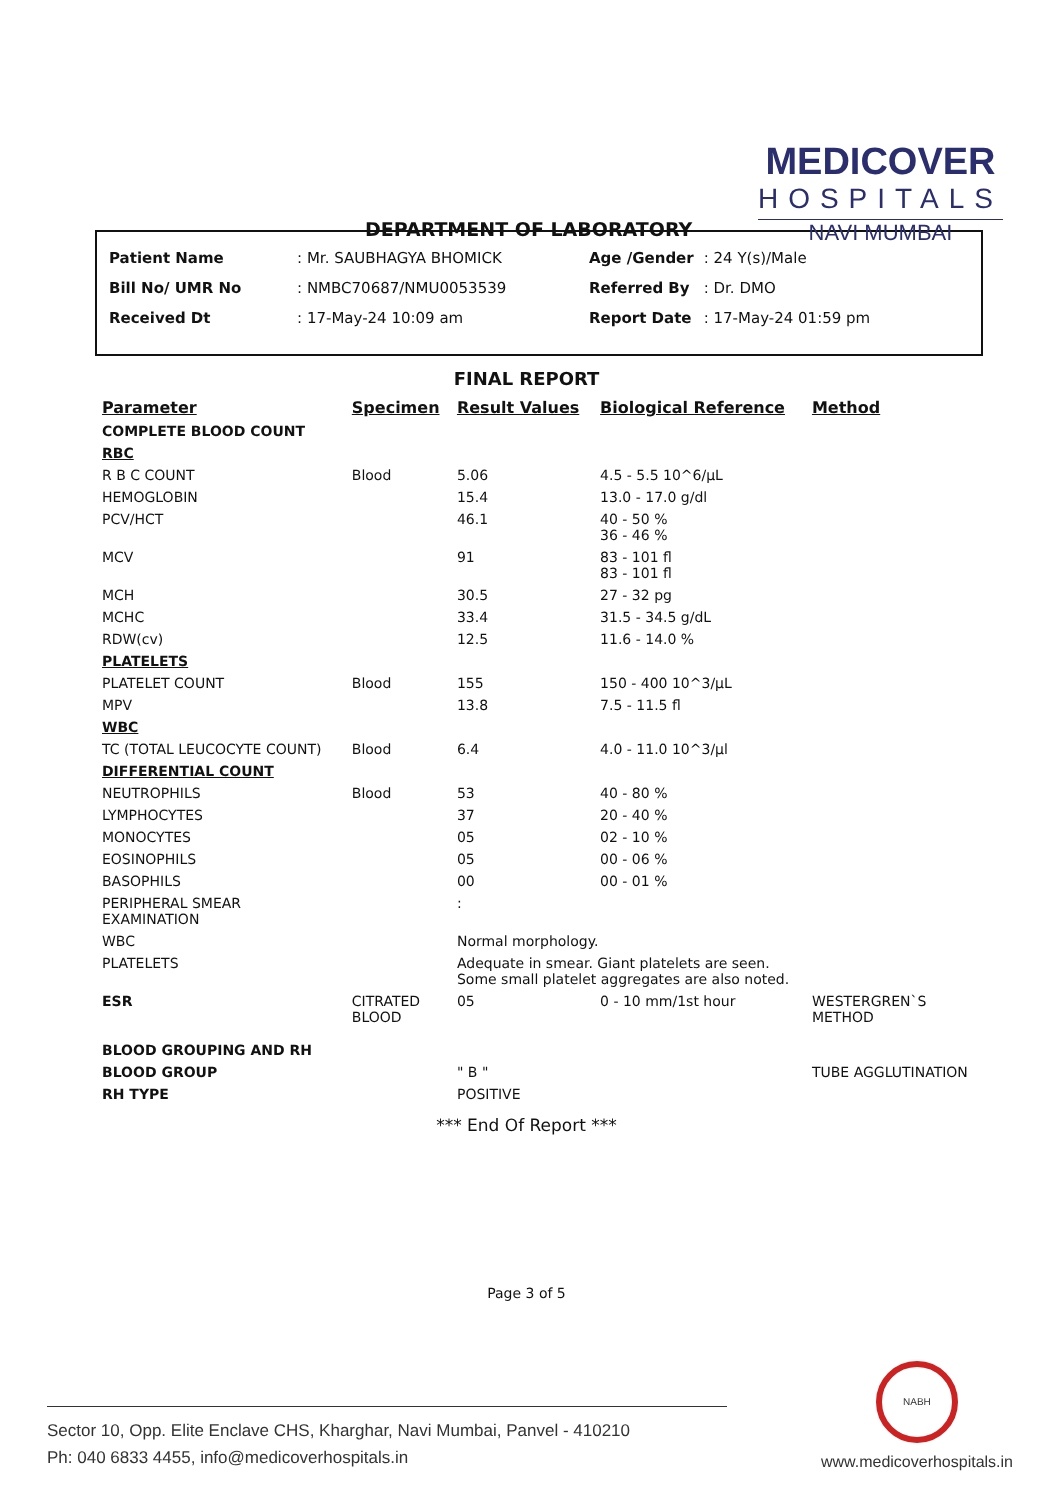DEPARTMENT OF LABORATORY
MEDICOVER
HOSPITALS
NAVI MUMBAI
| Patient Name | : Mr. SAUBHAGYA BHOMICK |
| Bill No/ UMR No | : NMBC70687/NMU0053539 |
| Received Dt | : 17-May-24 10:09 am |
| Age /Gender | : 24 Y(s)/Male |
| Referred By | : Dr. DMO |
| Report Date | : 17-May-24 01:59 pm |
FINAL REPORT
| Parameter | Specimen | Result Values | Biological Reference | Method |
| --- | --- | --- | --- | --- |
| COMPLETE BLOOD COUNT | | | | |
| RBC | | | | |
| R B C COUNT | Blood | 5.06 | 4.5 - 5.5 10^6/µL | |
| HEMOGLOBIN | | 15.4 | 13.0 - 17.0 g/dl | |
| PCV/HCT | | 46.1 | 40 - 50 % 36 - 46 % | |
| MCV | | 91 | 83 - 101 fl 83 - 101 fl | |
| MCH | | 30.5 | 27 - 32 pg | |
| MCHC | | 33.4 | 31.5 - 34.5 g/dL | |
| RDW(cv) | | 12.5 | 11.6 - 14.0 % | |
| PLATELETS | | | | |
| PLATELET COUNT | Blood | 155 | 150 - 400 10^3/µL | |
| MPV | | 13.8 | 7.5 - 11.5 fl | |
| WBC | | | | |
| TC (TOTAL LEUCOCYTE COUNT) | Blood | 6.4 | 4.0 - 11.0 10^3/µl | |
| DIFFERENTIAL COUNT | | | | |
| NEUTROPHILS | Blood | 53 | 40 - 80 % | |
| LYMPHOCYTES | | 37 | 20 - 40 % | |
| MONOCYTES | | 05 | 02 - 10 % | |
| EOSINOPHILS | | 05 | 00 - 06 % | |
| BASOPHILS | | 00 | 00 - 01 % | |
| PERIPHERAL SMEAR EXAMINATION | | : | | |
| WBC | | Normal morphology. | | |
| PLATELETS | | Adequate in smear. Giant platelets are seen. Some small platelet aggregates are also noted. | | |
| ESR | CITRATED BLOOD | 05 | 0 - 10 mm/1st hour | WESTERGREN`S METHOD |
| BLOOD GROUPING AND RH | | | | |
| BLOOD GROUP | | " B " | | TUBE AGGLUTINATION |
| RH TYPE | | POSITIVE | | |
*** End Of Report ***
Page 3 of 5
Sector 10, Opp. Elite Enclave CHS, Kharghar, Navi Mumbai, Panvel - 410210
Ph: 040 6833 4455, info@medicoverhospitals.in
NABH
www.medicoverhospitals.in